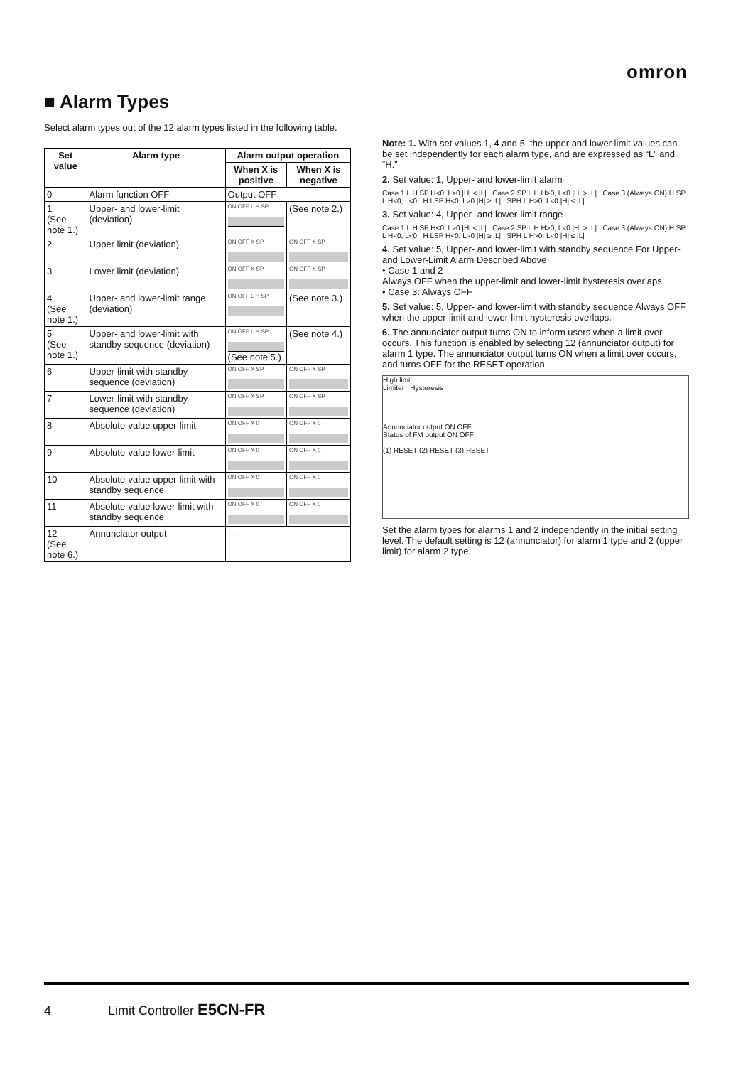omron
■ Alarm Types
Select alarm types out of the 12 alarm types listed in the following table.
| Set value | Alarm type | Alarm output operation | |
| --- | --- | --- | --- |
| | | When X is positive | When X is negative |
| 0 | Alarm function OFF | Output OFF | |
| 1 (See note 1.) | Upper- and lower-limit (deviation) | ON OFF L H SP | (See note 2.) |
| 2 | Upper limit (deviation) | ON OFF X SP | ON OFF X SP |
| 3 | Lower limit (deviation) | ON OFF X SP | ON OFF X SP |
| 4 (See note 1.) | Upper- and lower-limit range (deviation) | ON OFF L H SP | (See note 3.) |
| 5 (See note 1.) | Upper- and lower-limit with standby sequence (deviation) | ON OFF L H SP (See note 5.) | (See note 4.) |
| 6 | Upper-limit with standby sequence (deviation) | ON OFF X SP | ON OFF X SP |
| 7 | Lower-limit with standby sequence (deviation) | ON OFF X SP | ON OFF X SP |
| 8 | Absolute-value upper-limit | ON OFF X 0 | ON OFF X 0 |
| 9 | Absolute-value lower-limit | ON OFF X 0 | ON OFF X 0 |
| 10 | Absolute-value upper-limit with standby sequence | ON OFF X 0 | ON OFF X 0 |
| 11 | Absolute-value lower-limit with standby sequence | ON OFF X 0 | ON OFF X 0 |
| 12 (See note 6.) | Annunciator output | --- | |
Note: 1. With set values 1, 4 and 5, the upper and lower limit values can be set independently for each alarm type, and are expressed as “L” and “H.”
2. Set value: 1, Upper- and lower-limit alarm
Case 1 L H SP H<0, L>0 |H| < |L| Case 2 SP L H H>0, L<0 |H| > |L| Case 3 (Always ON) H SP L H<0, L<0 H LSP H<0, L>0 |H| ≥ |L| SPH L H>0, L<0 |H| ≤ |L|
3. Set value: 4, Upper- and lower-limit range
Case 1 L H SP H<0, L>0 |H| < |L| Case 2 SP L H H>0, L<0 |H| > |L| Case 3 (Always ON) H SP L H<0, L<0 H LSP H<0, L>0 |H| ≥ |L| SPH L H>0, L<0 |H| ≤ |L|
4. Set value: 5, Upper- and lower-limit with standby sequence For Upper- and Lower-Limit Alarm Described Above
• Case 1 and 2
Always OFF when the upper-limit and lower-limit hysteresis overlaps.
• Case 3: Always OFF
5. Set value: 5, Upper- and lower-limit with standby sequence Always OFF when the upper-limit and lower-limit hysteresis overlaps.
6. The annunciator output turns ON to inform users when a limit over occurs. This function is enabled by selecting 12 (annunciator output) for alarm 1 type. The annunciator output turns ON when a limit over occurs, and turns OFF for the RESET operation.
High limit
Limiter Hysteresis
Annunciator output ON OFF
Status of FM output ON OFF
(1) RESET (2) RESET (3) RESET
Set the alarm types for alarms 1 and 2 independently in the initial setting level. The default setting is 12 (annunciator) for alarm 1 type and 2 (upper limit) for alarm 2 type.
4 Limit Controller E5CN-FR